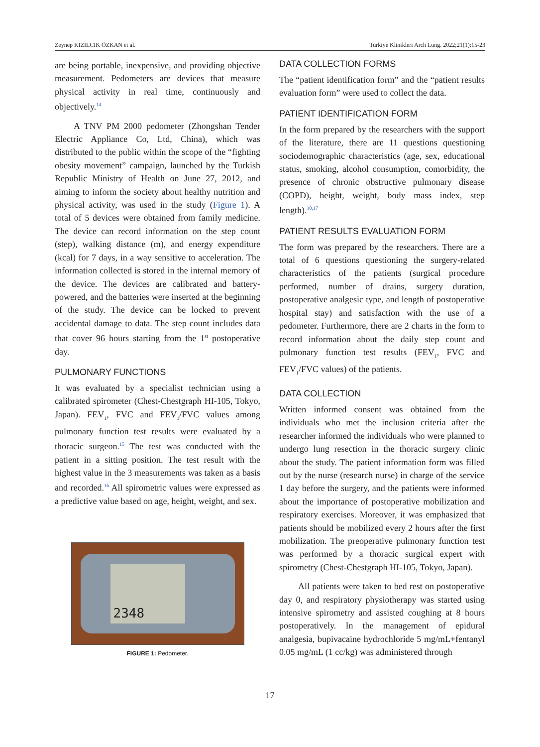Zeynep KIZILCIK ÖZKAN et al. Turkiye Klinikleri Arch Lung. 2022;21(1):15-23
are being portable, inexpensive, and providing objective measurement. Pedometers are devices that measure physical activity in real time, continuously and objectively.<sup>14</sup>
A TNV PM 2000 pedometer (Zhongshan Tender Electric Appliance Co, Ltd, China), which was distributed to the public within the scope of the “fighting obesity movement” campaign, launched by the Turkish Republic Ministry of Health on June 27, 2012, and aiming to inform the society about healthy nutrition and physical activity, was used in the study (Figure 1). A total of 5 devices were obtained from family medicine. The device can record information on the step count (step), walking distance (m), and energy expenditure (kcal) for 7 days, in a way sensitive to acceleration. The information collected is stored in the internal memory of the device. The devices are calibrated and battery-powered, and the batteries were inserted at the beginning of the study. The device can be locked to prevent accidental damage to data. The step count includes data that cover 96 hours starting from the 1<sup>st</sup> postoperative day.
PULMONARY FUNCTIONS
It was evaluated by a specialist technician using a calibrated spirometer (Chest-Chestgraph HI-105, Tokyo, Japan). FEV<sub>1</sub>, FVC and FEV<sub>1</sub>/FVC values among pulmonary function test results were evaluated by a thoracic surgeon.<sup>15</sup> The test was conducted with the patient in a sitting position. The test result with the highest value in the 3 measurements was taken as a basis and recorded.<sup>16</sup> All spirometric values were expressed as a predictive value based on age, height, weight, and sex.
2348
FIGURE 1: Pedometer.
DATA COLLECTION FORMS
The “patient identification form” and the “patient results evaluation form” were used to collect the data.
PATIENT IDENTIFICATION FORM
In the form prepared by the researchers with the support of the literature, there are 11 questions questioning sociodemographic characteristics (age, sex, educational status, smoking, alcohol consumption, comorbidity, the presence of chronic obstructive pulmonary disease (COPD), height, weight, body mass index, step length).<sup>10,17</sup>
PATIENT RESULTS EVALUATION FORM
The form was prepared by the researchers. There are a total of 6 questions questioning the surgery-related characteristics of the patients (surgical procedure performed, number of drains, surgery duration, postoperative analgesic type, and length of postoperative hospital stay) and satisfaction with the use of a pedometer. Furthermore, there are 2 charts in the form to record information about the daily step count and pulmonary function test results (FEV<sub>1</sub>, FVC and FEV<sub>1</sub>/FVC values) of the patients.
DATA COLLECTION
Written informed consent was obtained from the individuals who met the inclusion criteria after the researcher informed the individuals who were planned to undergo lung resection in the thoracic surgery clinic about the study. The patient information form was filled out by the nurse (research nurse) in charge of the service 1 day before the surgery, and the patients were informed about the importance of postoperative mobilization and respiratory exercises. Moreover, it was emphasized that patients should be mobilized every 2 hours after the first mobilization. The preoperative pulmonary function test was performed by a thoracic surgical expert with spirometry (Chest-Chestgraph HI-105, Tokyo, Japan).
All patients were taken to bed rest on postoperative day 0, and respiratory physiotherapy was started using intensive spirometry and assisted coughing at 8 hours postoperatively. In the management of epidural analgesia, bupivacaine hydrochloride 5 mg/mL+fentanyl 0.05 mg/mL (1 cc/kg) was administered through
17